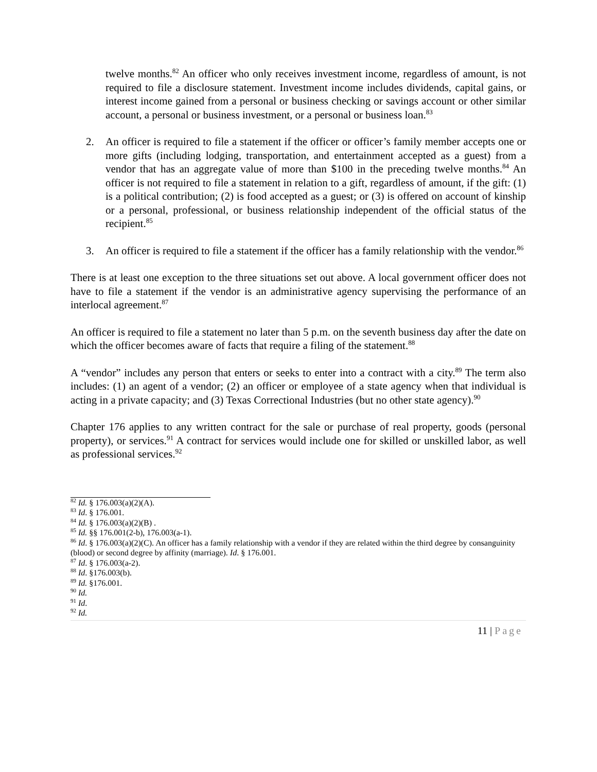twelve months.<sup>82</sup> An officer who only receives investment income, regardless of amount, is not required to file a disclosure statement. Investment income includes dividends, capital gains, or interest income gained from a personal or business checking or savings account or other similar account, a personal or business investment, or a personal or business loan.<sup>83</sup>
2. An officer is required to file a statement if the officer or officer’s family member accepts one or more gifts (including lodging, transportation, and entertainment accepted as a guest) from a vendor that has an aggregate value of more than $100 in the preceding twelve months.<sup>84</sup> An officer is not required to file a statement in relation to a gift, regardless of amount, if the gift: (1) is a political contribution; (2) is food accepted as a guest; or (3) is offered on account of kinship or a personal, professional, or business relationship independent of the official status of the recipient.<sup>85</sup>
3. An officer is required to file a statement if the officer has a family relationship with the vendor.<sup>86</sup>
There is at least one exception to the three situations set out above. A local government officer does not have to file a statement if the vendor is an administrative agency supervising the performance of an interlocal agreement.<sup>87</sup>
An officer is required to file a statement no later than 5 p.m. on the seventh business day after the date on which the officer becomes aware of facts that require a filing of the statement.<sup>88</sup>
A “vendor” includes any person that enters or seeks to enter into a contract with a city.<sup>89</sup> The term also includes: (1) an agent of a vendor; (2) an officer or employee of a state agency when that individual is acting in a private capacity; and (3) Texas Correctional Industries (but no other state agency).<sup>90</sup>
Chapter 176 applies to any written contract for the sale or purchase of real property, goods (personal property), or services.<sup>91</sup> A contract for services would include one for skilled or unskilled labor, as well as professional services.<sup>92</sup>
<sup>82</sup> Id. § 176.003(a)(2)(A).
<sup>83</sup> Id. § 176.001.
<sup>84</sup> Id. § 176.003(a)(2)(B) .
<sup>85</sup> Id. §§ 176.001(2-b), 176.003(a-1).
<sup>86</sup> Id. § 176.003(a)(2)(C). An officer has a family relationship with a vendor if they are related within the third degree by consanguinity (blood) or second degree by affinity (marriage). Id. § 176.001.
<sup>87</sup> Id. § 176.003(a-2).
<sup>88</sup> Id. §176.003(b).
<sup>89</sup> Id. §176.001.
<sup>90</sup> Id.
<sup>91</sup> Id.
<sup>92</sup> Id.
11 | Page